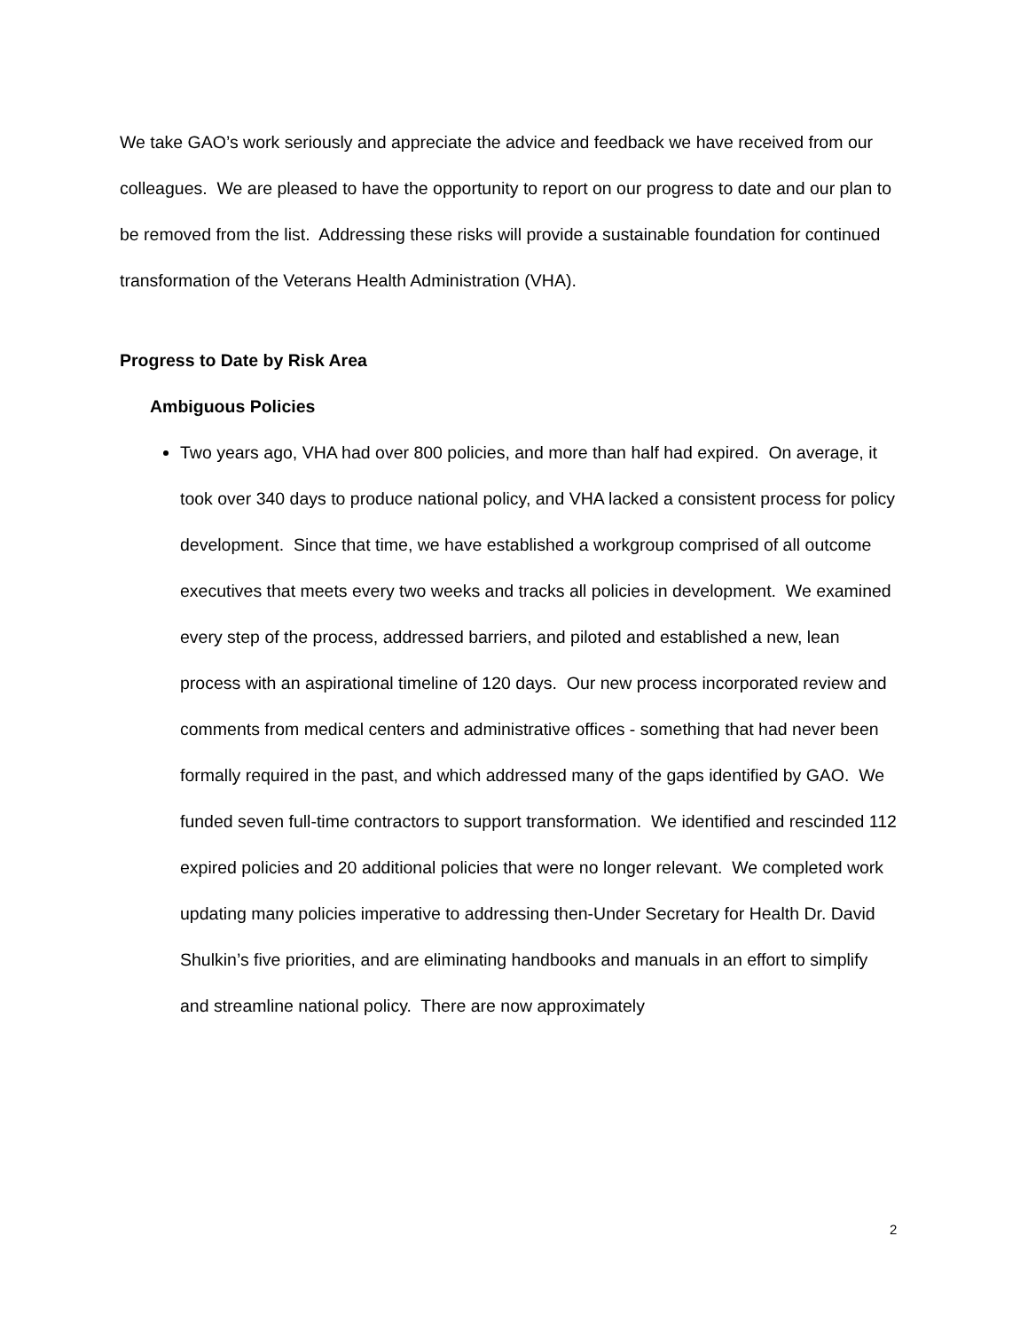We take GAO’s work seriously and appreciate the advice and feedback we have received from our colleagues. We are pleased to have the opportunity to report on our progress to date and our plan to be removed from the list. Addressing these risks will provide a sustainable foundation for continued transformation of the Veterans Health Administration (VHA).
Progress to Date by Risk Area
Ambiguous Policies
Two years ago, VHA had over 800 policies, and more than half had expired. On average, it took over 340 days to produce national policy, and VHA lacked a consistent process for policy development. Since that time, we have established a workgroup comprised of all outcome executives that meets every two weeks and tracks all policies in development. We examined every step of the process, addressed barriers, and piloted and established a new, lean process with an aspirational timeline of 120 days. Our new process incorporated review and comments from medical centers and administrative offices - something that had never been formally required in the past, and which addressed many of the gaps identified by GAO. We funded seven full-time contractors to support transformation. We identified and rescinded 112 expired policies and 20 additional policies that were no longer relevant. We completed work updating many policies imperative to addressing then-Under Secretary for Health Dr. David Shulkin’s five priorities, and are eliminating handbooks and manuals in an effort to simplify and streamline national policy. There are now approximately
2